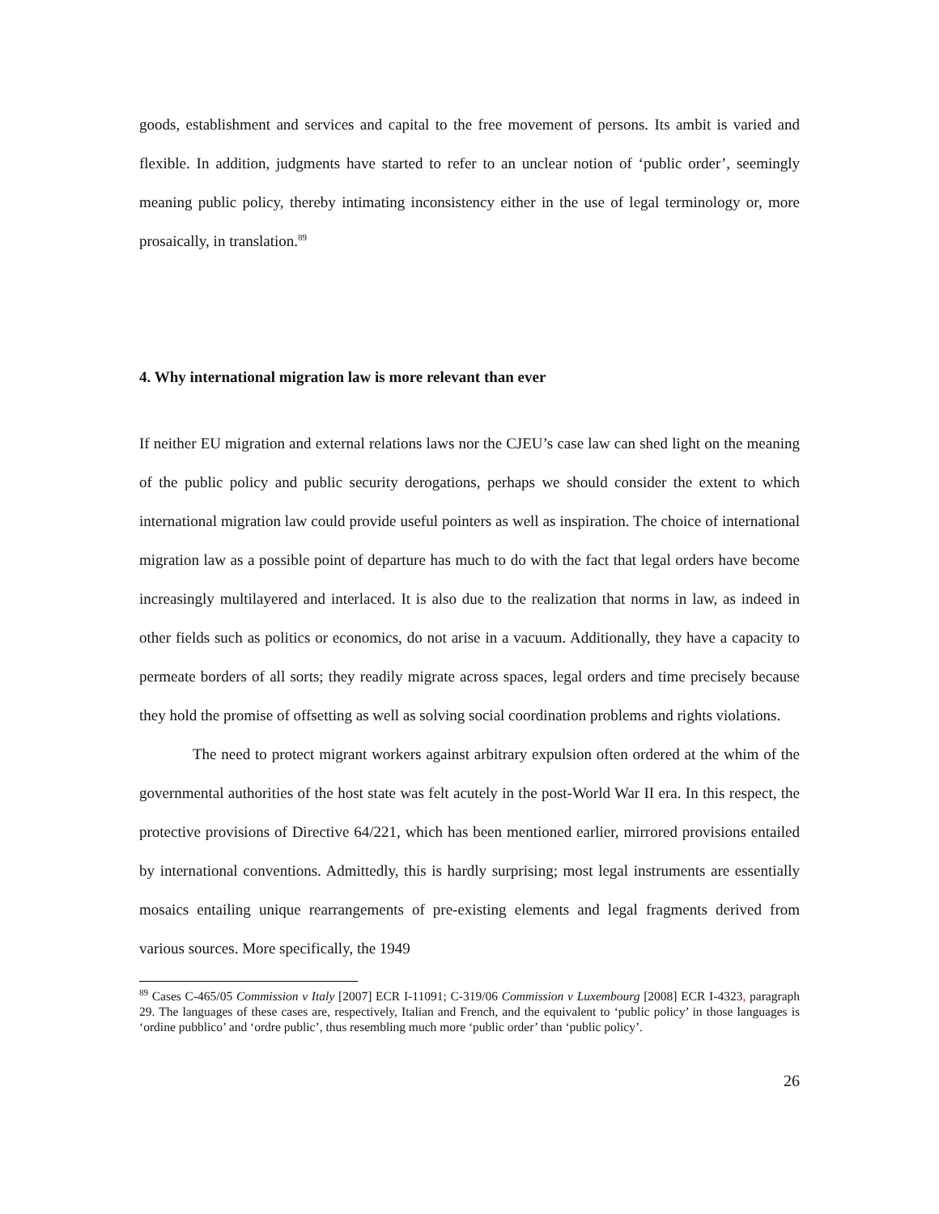goods, establishment and services and capital to the free movement of persons. Its ambit is varied and flexible. In addition, judgments have started to refer to an unclear notion of ‘public order’, seemingly meaning public policy, thereby intimating inconsistency either in the use of legal terminology or, more prosaically, in translation.<sup>89</sup>
4. Why international migration law is more relevant than ever
If neither EU migration and external relations laws nor the CJEU’s case law can shed light on the meaning of the public policy and public security derogations, perhaps we should consider the extent to which international migration law could provide useful pointers as well as inspiration. The choice of international migration law as a possible point of departure has much to do with the fact that legal orders have become increasingly multilayered and interlaced. It is also due to the realization that norms in law, as indeed in other fields such as politics or economics, do not arise in a vacuum. Additionally, they have a capacity to permeate borders of all sorts; they readily migrate across spaces, legal orders and time precisely because they hold the promise of offsetting as well as solving social coordination problems and rights violations.
The need to protect migrant workers against arbitrary expulsion often ordered at the whim of the governmental authorities of the host state was felt acutely in the post-World War II era. In this respect, the protective provisions of Directive 64/221, which has been mentioned earlier, mirrored provisions entailed by international conventions. Admittedly, this is hardly surprising; most legal instruments are essentially mosaics entailing unique rearrangements of pre-existing elements and legal fragments derived from various sources. More specifically, the 1949
<sup>89</sup> Cases C-465/05 Commission v Italy [2007] ECR I-11091; C-319/06 Commission v Luxembourg [2008] ECR I-4323, paragraph 29. The languages of these cases are, respectively, Italian and French, and the equivalent to ‘public policy’ in those languages is ‘ordine pubblico’ and ‘ordre public’, thus resembling much more ‘public order’ than ‘public policy’.
26